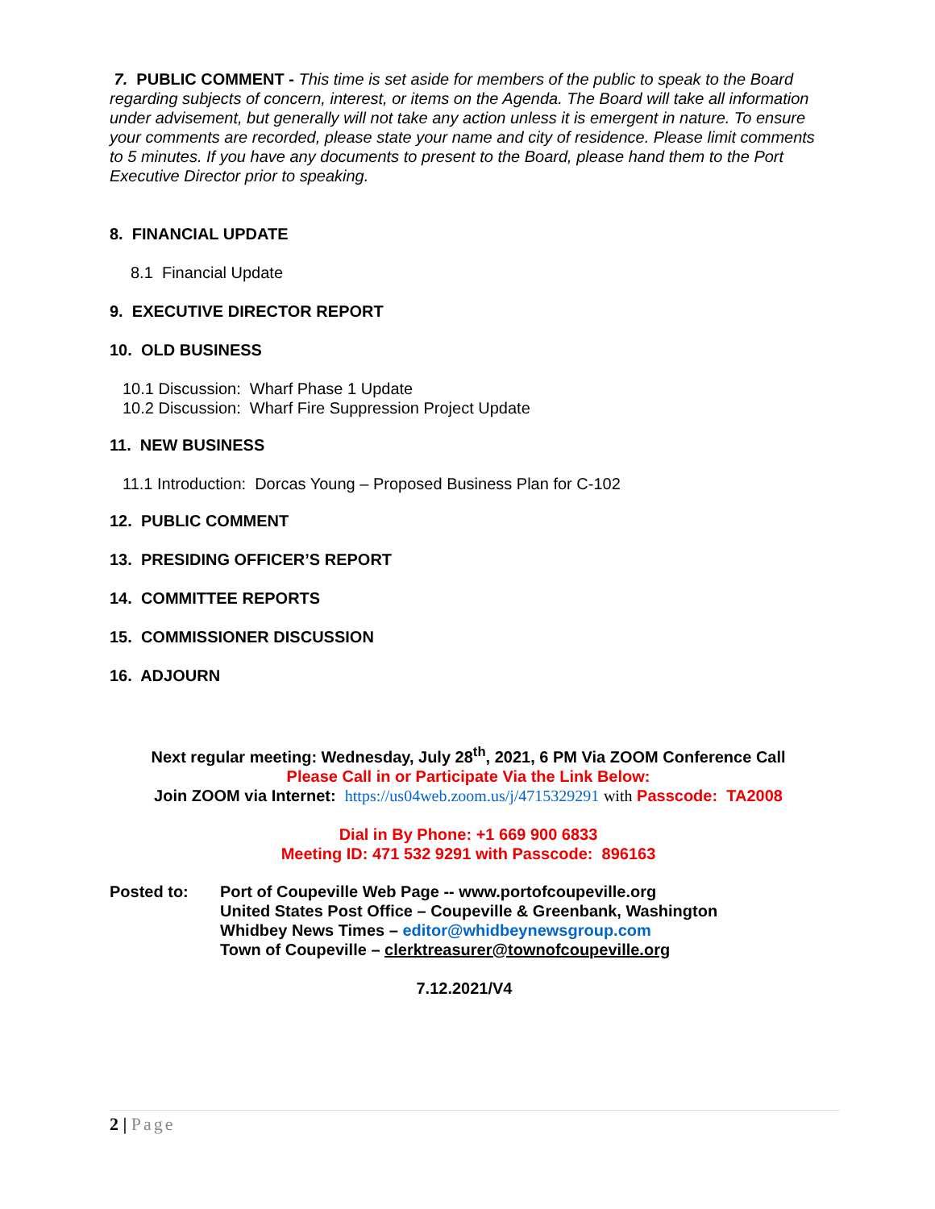7. PUBLIC COMMENT - This time is set aside for members of the public to speak to the Board regarding subjects of concern, interest, or items on the Agenda. The Board will take all information under advisement, but generally will not take any action unless it is emergent in nature. To ensure your comments are recorded, please state your name and city of residence. Please limit comments to 5 minutes. If you have any documents to present to the Board, please hand them to the Port Executive Director prior to speaking.
8. FINANCIAL UPDATE
8.1 Financial Update
9. EXECUTIVE DIRECTOR REPORT
10. OLD BUSINESS
10.1 Discussion: Wharf Phase 1 Update
10.2 Discussion: Wharf Fire Suppression Project Update
11. NEW BUSINESS
11.1 Introduction: Dorcas Young – Proposed Business Plan for C-102
12. PUBLIC COMMENT
13. PRESIDING OFFICER’S REPORT
14. COMMITTEE REPORTS
15. COMMISSIONER DISCUSSION
16. ADJOURN
Next regular meeting: Wednesday, July 28<sup>th</sup>, 2021, 6 PM Via ZOOM Conference Call
Please Call in or Participate Via the Link Below:
Join ZOOM via Internet: https://us04web.zoom.us/j/4715329291 with Passcode: TA2008
Dial in By Phone: +1 669 900 6833
Meeting ID: 471 532 9291 with Passcode: 896163
Posted to: Port of Coupeville Web Page -- www.portofcoupeville.org
United States Post Office – Coupeville & Greenbank, Washington
Whidbey News Times – editor@whidbeynewsgroup.com
Town of Coupeville – clerktreasurer@townofcoupeville.org
7.12.2021/V4
2 | Page